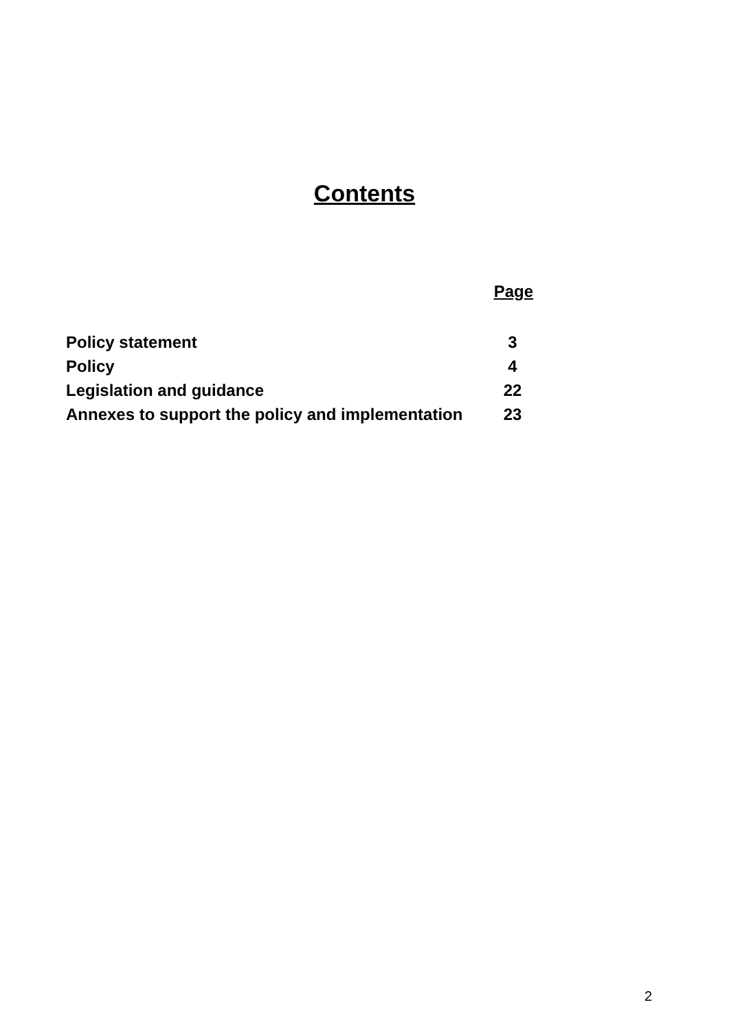Contents
Page
Policy statement 3
Policy 4
Legislation and guidance 22
Annexes to support the policy and implementation 23
2